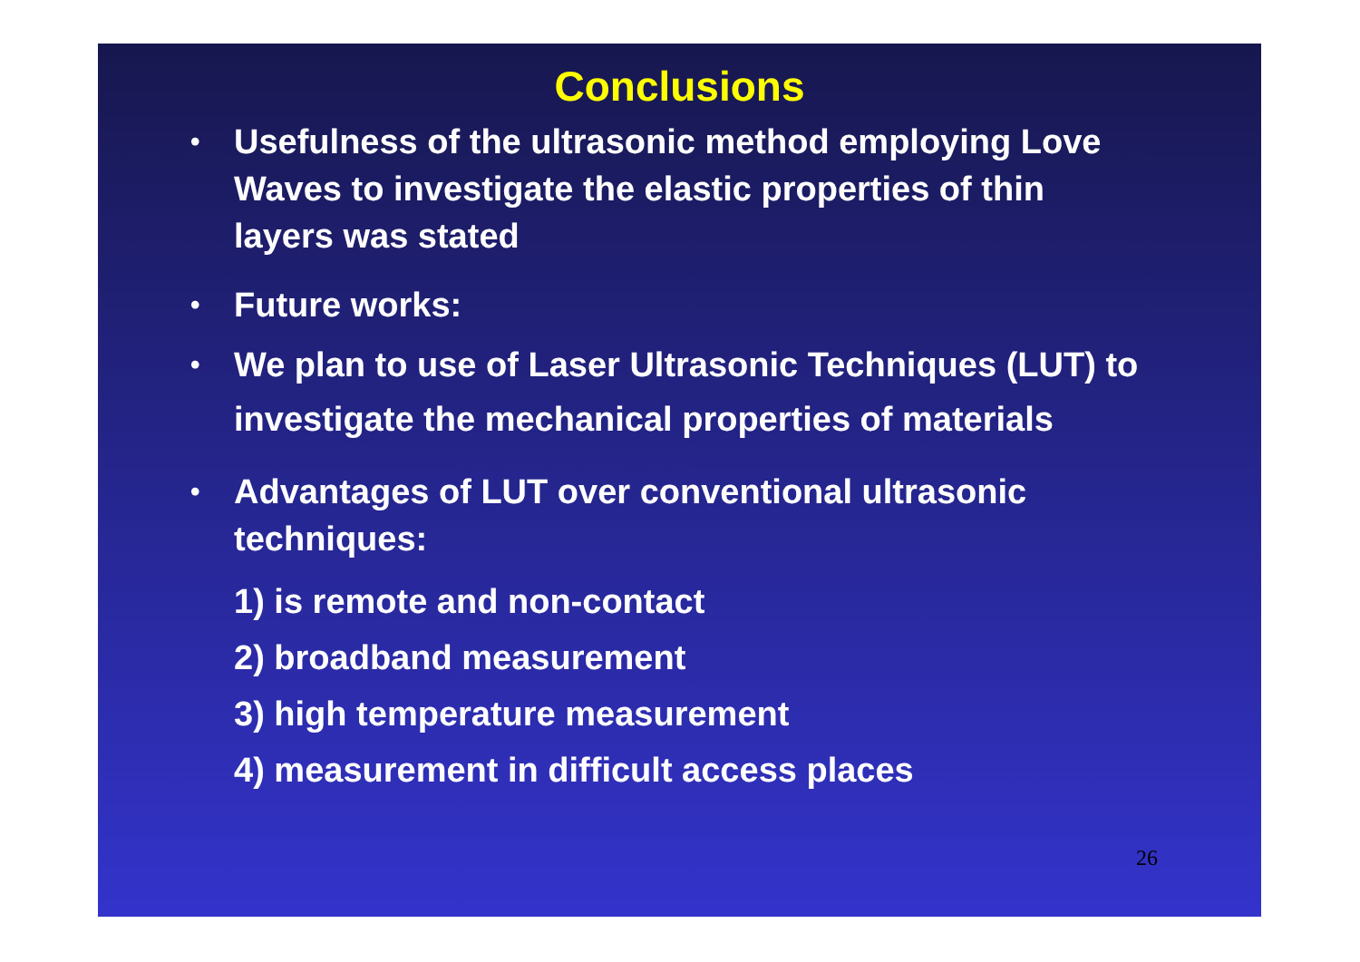Conclusions
• Usefulness of the ultrasonic method employing Love Waves to investigate the elastic properties of thin layers was stated
• Future works:
• We plan to use of Laser Ultrasonic Techniques (LUT) to investigate the mechanical properties of materials
• Advantages of LUT over conventional ultrasonic techniques:
1) is remote and non-contact
2) broadband measurement
3) high temperature measurement
4) measurement in difficult access places
26